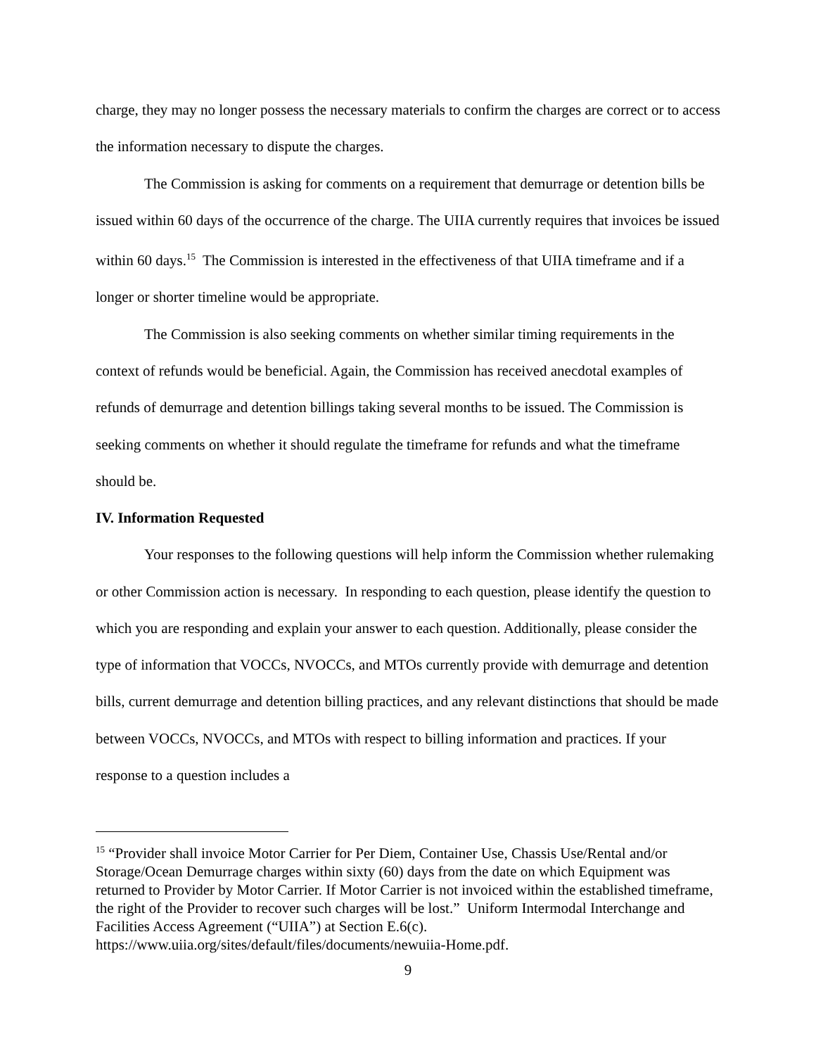charge, they may no longer possess the necessary materials to confirm the charges are correct or to access the information necessary to dispute the charges.
The Commission is asking for comments on a requirement that demurrage or detention bills be issued within 60 days of the occurrence of the charge. The UIIA currently requires that invoices be issued within 60 days.<sup>15</sup> The Commission is interested in the effectiveness of that UIIA timeframe and if a longer or shorter timeline would be appropriate.
The Commission is also seeking comments on whether similar timing requirements in the context of refunds would be beneficial. Again, the Commission has received anecdotal examples of refunds of demurrage and detention billings taking several months to be issued. The Commission is seeking comments on whether it should regulate the timeframe for refunds and what the timeframe should be.
IV. Information Requested
Your responses to the following questions will help inform the Commission whether rulemaking or other Commission action is necessary. In responding to each question, please identify the question to which you are responding and explain your answer to each question. Additionally, please consider the type of information that VOCCs, NVOCCs, and MTOs currently provide with demurrage and detention bills, current demurrage and detention billing practices, and any relevant distinctions that should be made between VOCCs, NVOCCs, and MTOs with respect to billing information and practices. If your response to a question includes a
<sup>15</sup> “Provider shall invoice Motor Carrier for Per Diem, Container Use, Chassis Use/Rental and/or Storage/Ocean Demurrage charges within sixty (60) days from the date on which Equipment was returned to Provider by Motor Carrier. If Motor Carrier is not invoiced within the established timeframe, the right of the Provider to recover such charges will be lost.” Uniform Intermodal Interchange and Facilities Access Agreement (“UIIA”) at Section E.6(c). https://www.uiia.org/sites/default/files/documents/newuiia-Home.pdf.
9